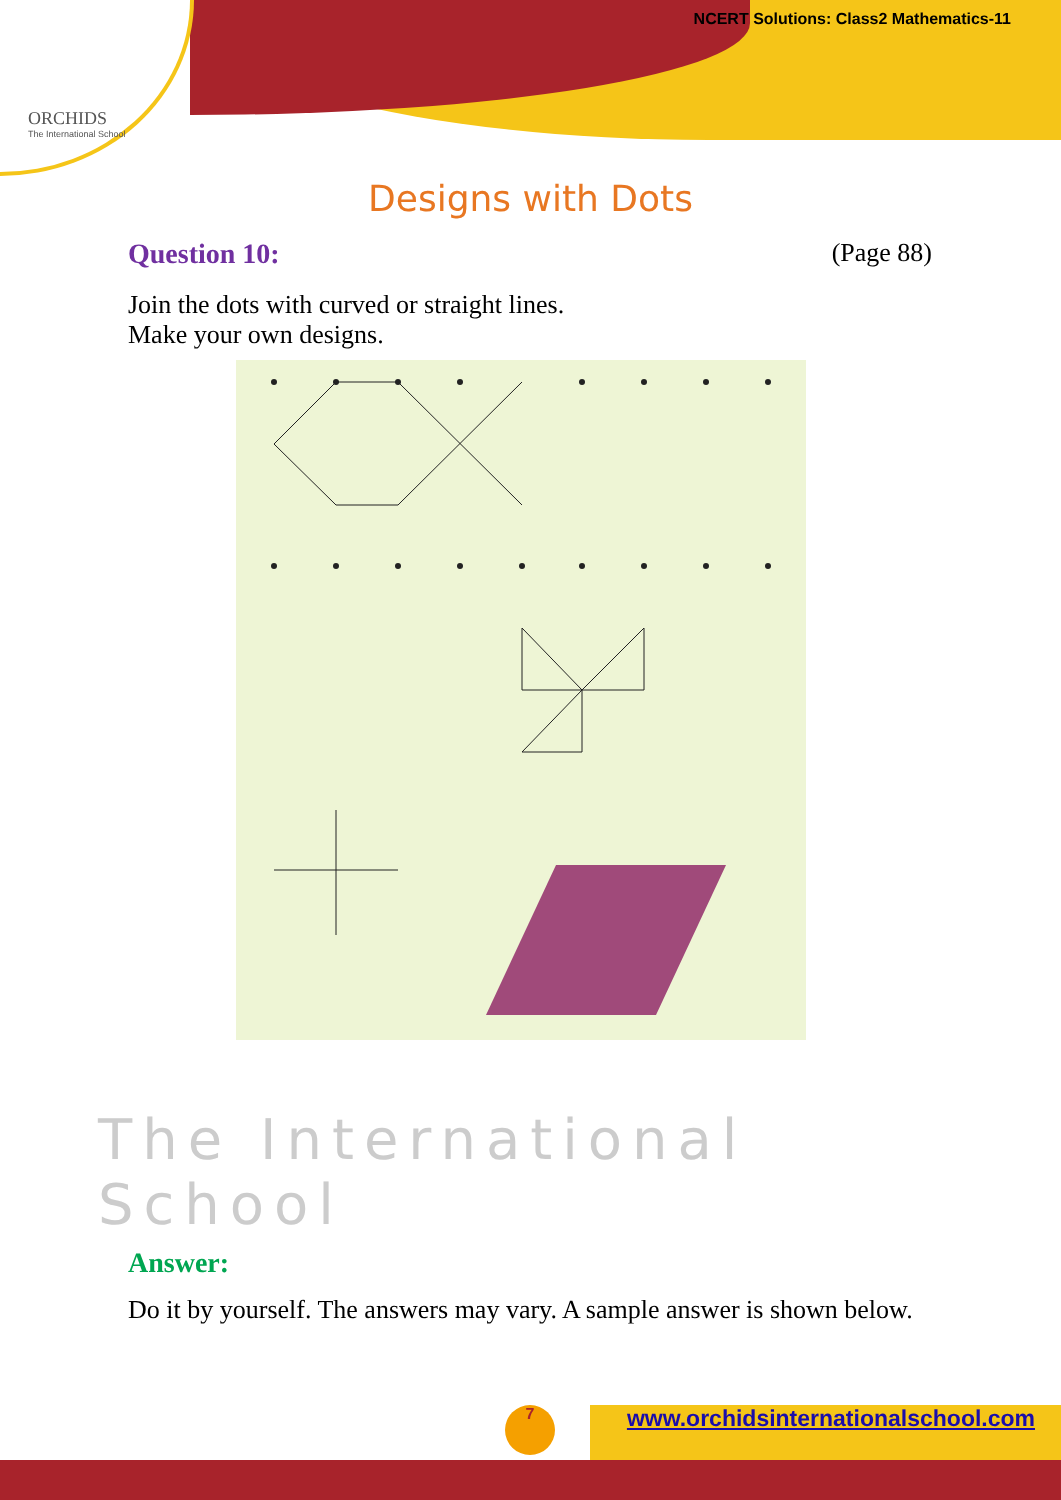ORCHIDS
The International School
NCERT Solutions: Class2 Mathematics-11
Designs with Dots
Question 10: (Page 88)
Join the dots with curved or straight lines.
Make your own designs.
The International School
Answer:
Do it by yourself. The answers may vary. A sample answer is shown below.
7
www.orchidsinternationalschool.com